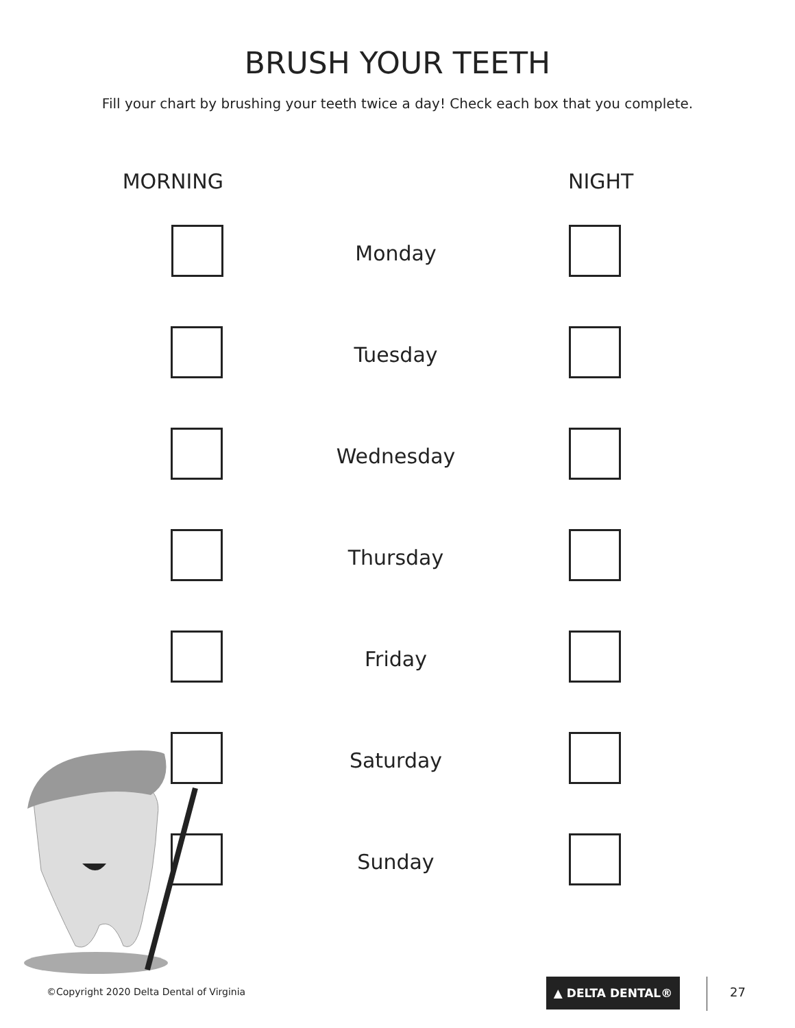BRUSH YOUR TEETH
Fill your chart by brushing your teeth twice a day! Check each box that you complete.
| MORNING | | NIGHT |
| --- | --- | --- |
| | Monday | |
| | Tuesday | |
| | Wednesday | |
| | Thursday | |
| | Friday | |
| | Saturday | |
| | Sunday | |
©Copyright 2020 Delta Dental of Virginia
▲ DELTA DENTAL®
27